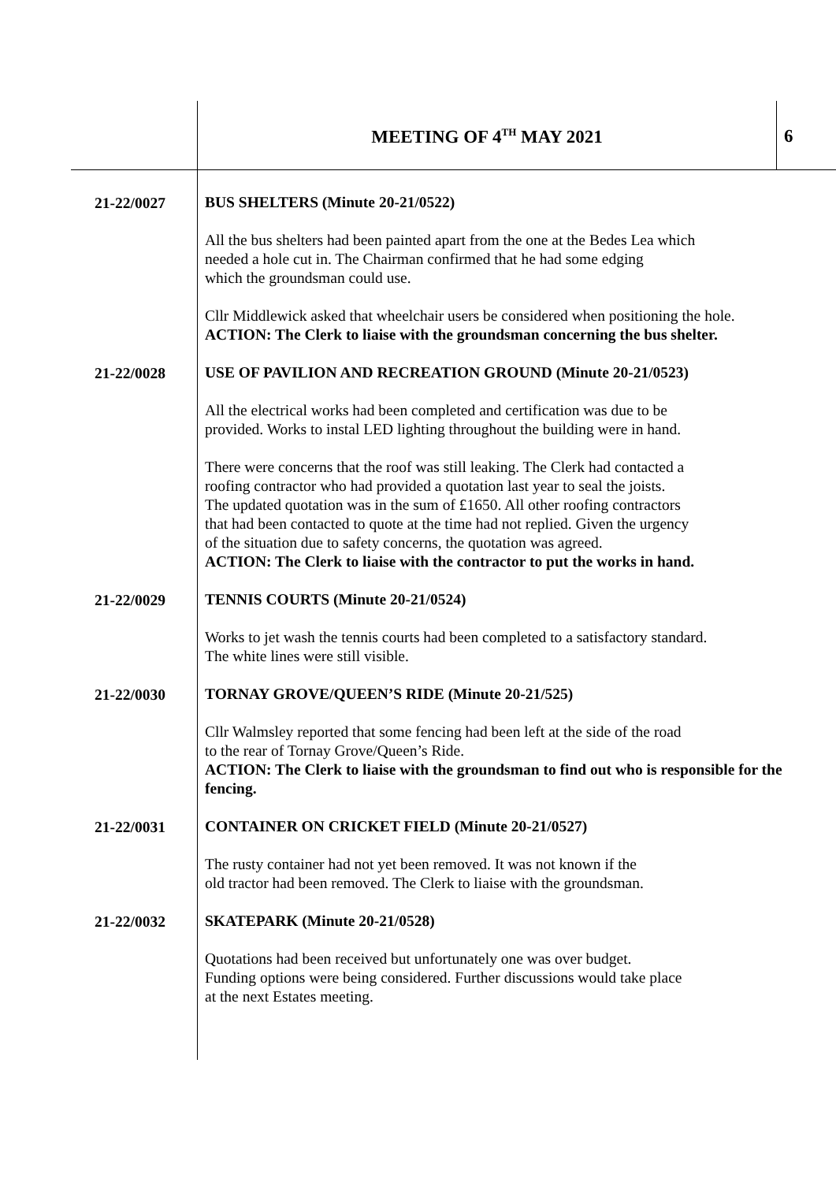MEETING OF 4<sup>TH</sup> MAY 2021 6
21-22/0027
BUS SHELTERS (Minute 20-21/0522)
All the bus shelters had been painted apart from the one at the Bedes Lea which
needed a hole cut in. The Chairman confirmed that he had some edging
which the groundsman could use.
Cllr Middlewick asked that wheelchair users be considered when positioning the hole.
ACTION: The Clerk to liaise with the groundsman concerning the bus shelter.
21-22/0028
USE OF PAVILION AND RECREATION GROUND (Minute 20-21/0523)
All the electrical works had been completed and certification was due to be
provided. Works to instal LED lighting throughout the building were in hand.
There were concerns that the roof was still leaking. The Clerk had contacted a
roofing contractor who had provided a quotation last year to seal the joists.
The updated quotation was in the sum of £1650. All other roofing contractors
that had been contacted to quote at the time had not replied. Given the urgency
of the situation due to safety concerns, the quotation was agreed.
ACTION: The Clerk to liaise with the contractor to put the works in hand.
21-22/0029
TENNIS COURTS (Minute 20-21/0524)
Works to jet wash the tennis courts had been completed to a satisfactory standard.
The white lines were still visible.
21-22/0030
TORNAY GROVE/QUEEN’S RIDE (Minute 20-21/525)
Cllr Walmsley reported that some fencing had been left at the side of the road
to the rear of Tornay Grove/Queen’s Ride.
ACTION: The Clerk to liaise with the groundsman to find out who is responsible for the fencing.
21-22/0031
CONTAINER ON CRICKET FIELD (Minute 20-21/0527)
The rusty container had not yet been removed. It was not known if the
old tractor had been removed. The Clerk to liaise with the groundsman.
21-22/0032
SKATEPARK (Minute 20-21/0528)
Quotations had been received but unfortunately one was over budget.
Funding options were being considered. Further discussions would take place
at the next Estates meeting.